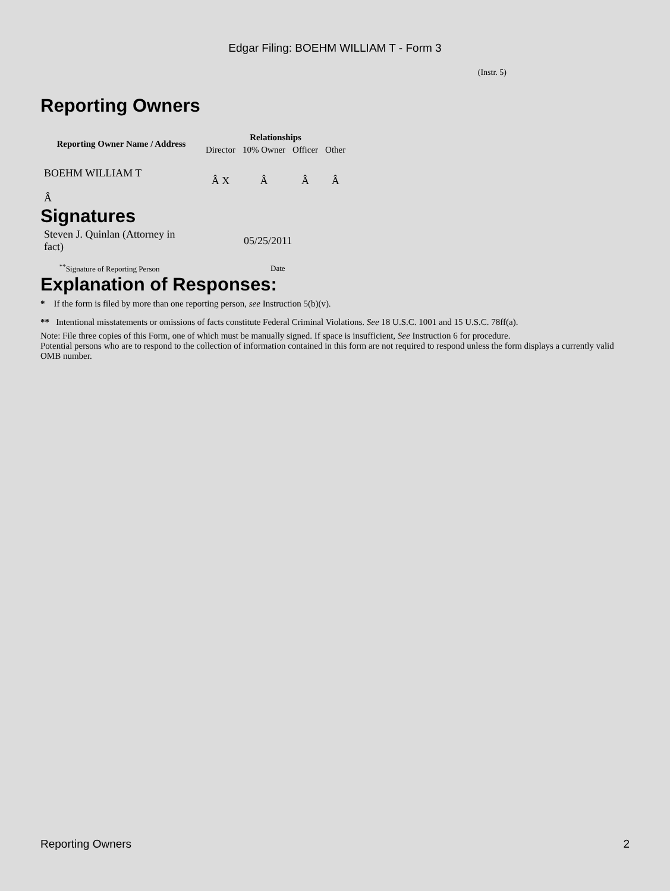Edgar Filing: BOEHM WILLIAM T - Form 3
(Instr. 5)
Reporting Owners
| Reporting Owner Name / Address | Relationships | | | |
| --- | --- | --- | --- | --- |
| | Director | 10% Owner | Officer | Other |
| BOEHM WILLIAM T Â | Â X | Â | Â | Â |
Signatures
| Steven J. Quinlan (Attorney in fact) | 05/25/2011 |
| <sup>**</sup> Signature of Reporting Person | Date |
Explanation of Responses:
* If the form is filed by more than one reporting person, see Instruction 5(b)(v).
** Intentional misstatements or omissions of facts constitute Federal Criminal Violations. See 18 U.S.C. 1001 and 15 U.S.C. 78ff(a).
Note: File three copies of this Form, one of which must be manually signed. If space is insufficient, See Instruction 6 for procedure.
Potential persons who are to respond to the collection of information contained in this form are not required to respond unless the form displays a currently valid OMB number.
Reporting Owners 2